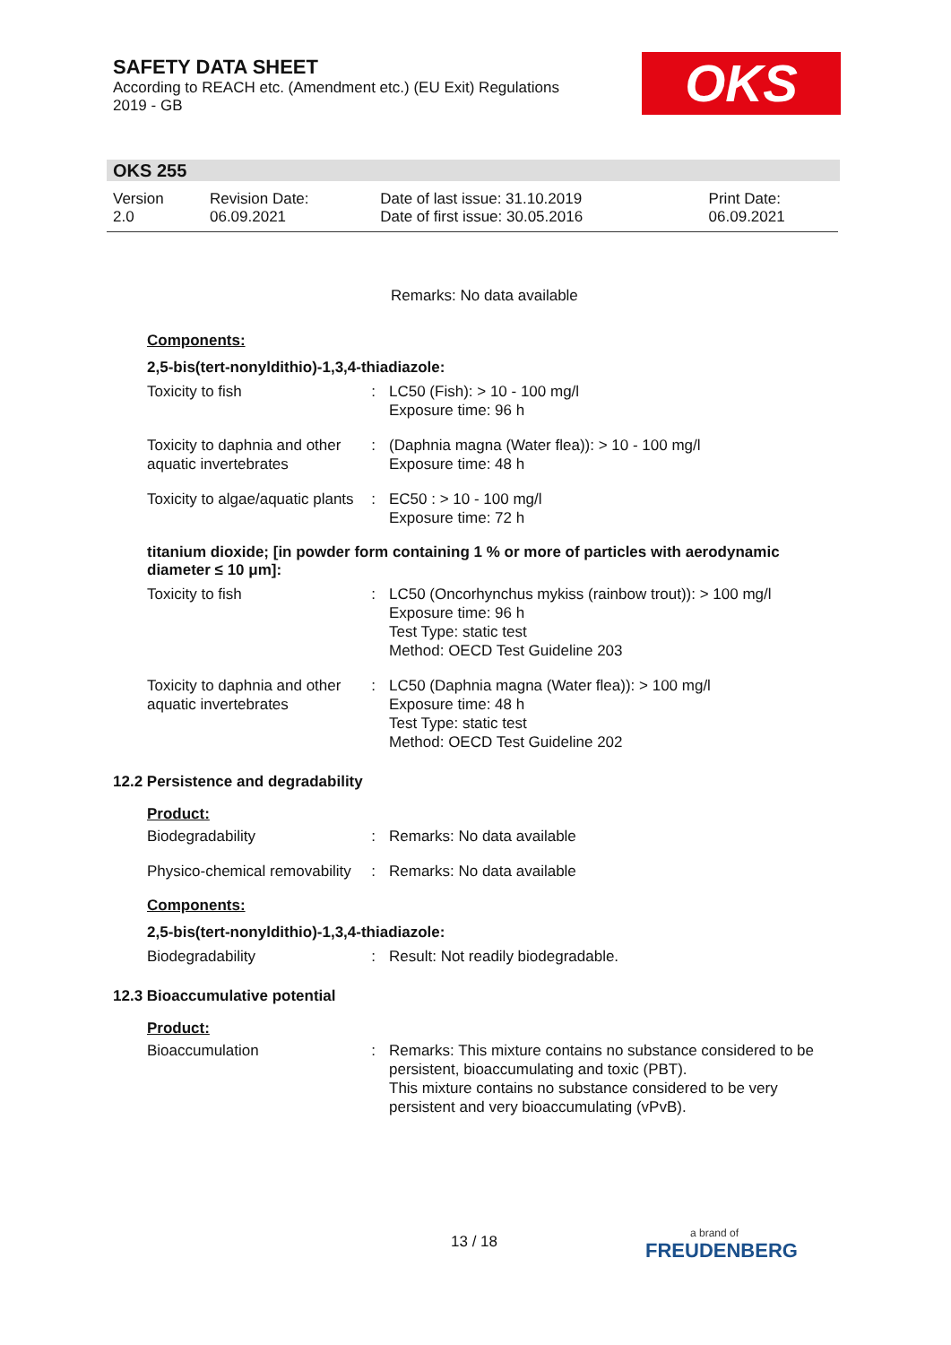SAFETY DATA SHEET
According to REACH etc. (Amendment etc.) (EU Exit) Regulations
2019 - GB
OKS
OKS 255
| Version 2.0 | Revision Date: 06.09.2021 | Date of last issue: 31.10.2019 Date of first issue: 30.05.2016 | Print Date: 06.09.2021 |
Remarks: No data available
Components:
2,5-bis(tert-nonyldithio)-1,3,4-thiadiazole:
| Toxicity to fish | : | LC50 (Fish): > 10 - 100 mg/l Exposure time: 96 h |
| Toxicity to daphnia and other aquatic invertebrates | : | (Daphnia magna (Water flea)): > 10 - 100 mg/l Exposure time: 48 h |
| Toxicity to algae/aquatic plants | : | EC50 : > 10 - 100 mg/l Exposure time: 72 h |
titanium dioxide; [in powder form containing 1 % or more of particles with aerodynamic diameter ≤ 10 μm]:
| Toxicity to fish | : | LC50 (Oncorhynchus mykiss (rainbow trout)): > 100 mg/l Exposure time: 96 h Test Type: static test Method: OECD Test Guideline 203 |
| Toxicity to daphnia and other aquatic invertebrates | : | LC50 (Daphnia magna (Water flea)): > 100 mg/l Exposure time: 48 h Test Type: static test Method: OECD Test Guideline 202 |
12.2 Persistence and degradability
Product:
| Biodegradability | : | Remarks: No data available |
| Physico-chemical removability | : | Remarks: No data available |
Components:
2,5-bis(tert-nonyldithio)-1,3,4-thiadiazole:
| Biodegradability | : | Result: Not readily biodegradable. |
12.3 Bioaccumulative potential
Product:
| Bioaccumulation | : | Remarks: This mixture contains no substance considered to be persistent, bioaccumulating and toxic (PBT). This mixture contains no substance considered to be very persistent and very bioaccumulating (vPvB). |
13 / 18 a brand of
FREUDENBERG